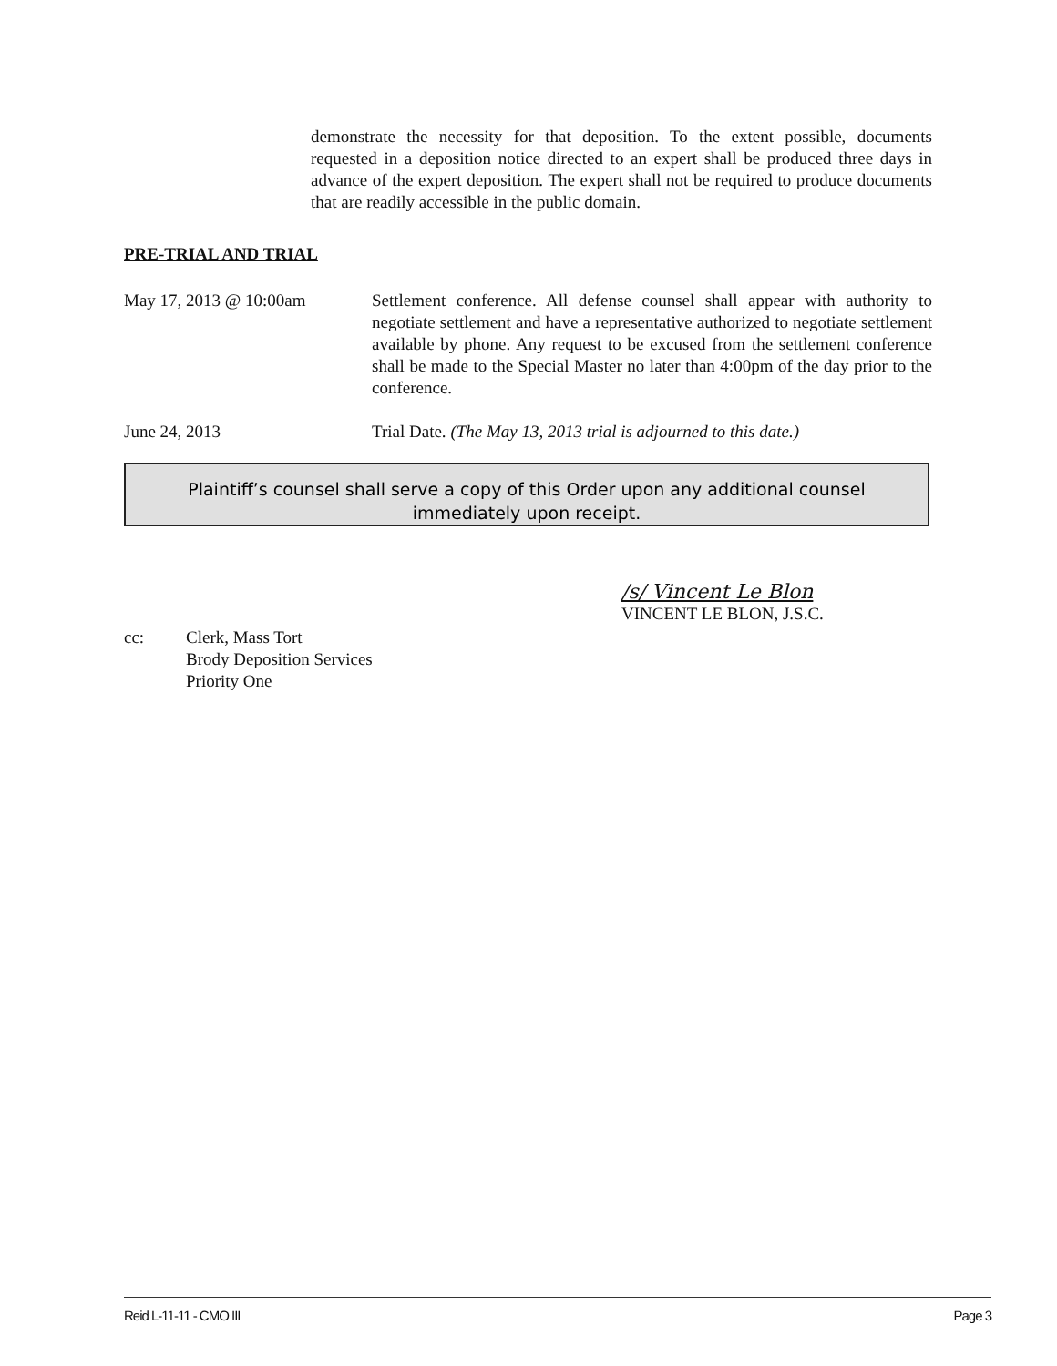demonstrate the necessity for that deposition. To the extent possible, documents requested in a deposition notice directed to an expert shall be produced three days in advance of the expert deposition. The expert shall not be required to produce documents that are readily accessible in the public domain.
PRE-TRIAL AND TRIAL
May 17, 2013 @ 10:00am Settlement conference. All defense counsel shall appear with authority to negotiate settlement and have a representative authorized to negotiate settlement available by phone. Any request to be excused from the settlement conference shall be made to the Special Master no later than 4:00pm of the day prior to the conference.
June 24, 2013 Trial Date. (The May 13, 2013 trial is adjourned to this date.)
Plaintiff’s counsel shall serve a copy of this Order upon any additional counsel
immediately upon receipt.
/s/ Vincent Le Blon
VINCENT LE BLON, J.S.C.
cc: Clerk, Mass Tort
Brody Deposition Services
Priority One
Reid L-11-11 - CMO III Page 3